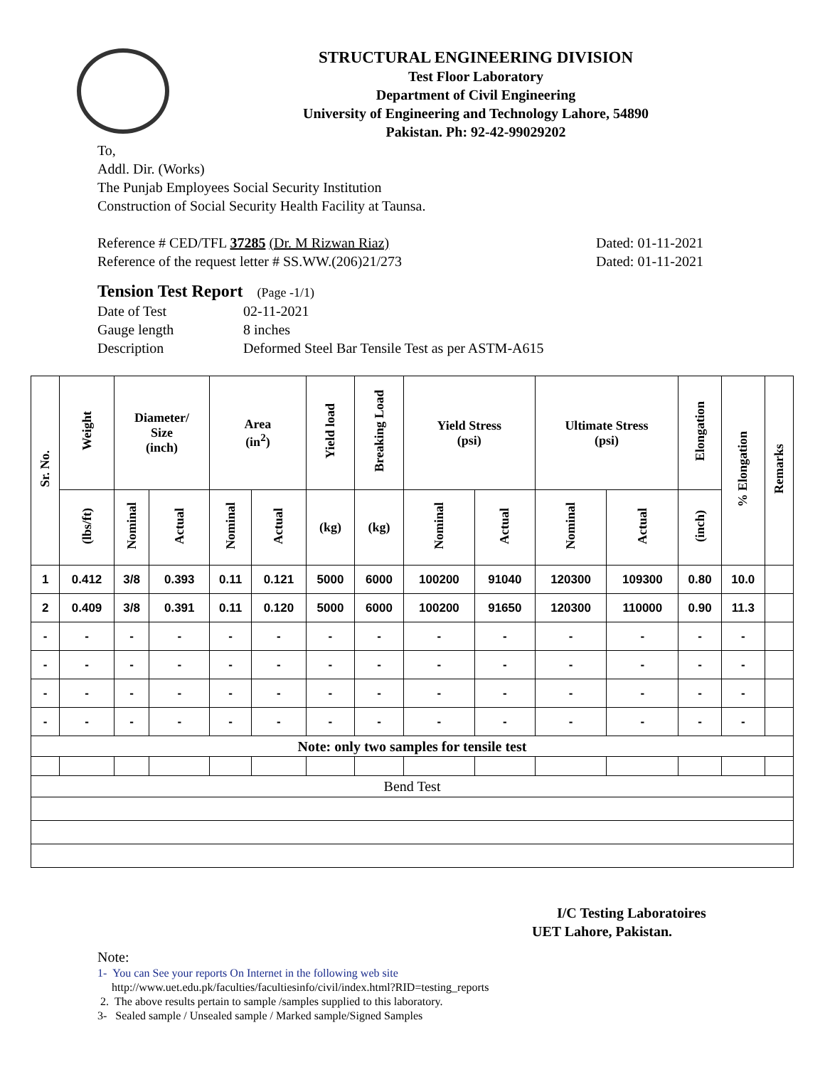STRUCTURAL ENGINEERING DIVISION
Test Floor Laboratory
Department of Civil Engineering
University of Engineering and Technology Lahore, 54890
Pakistan. Ph: 92-42-99029202
To,
Addl. Dir. (Works)
The Punjab Employees Social Security Institution
Construction of Social Security Health Facility at Taunsa.
Reference # CED/TFL 37285 (Dr. M Rizwan Riaz) Dated: 01-11-2021
Reference of the request letter # SS.WW.(206)21/273 Dated: 01-11-2021
Tension Test Report (Page -1/1)
Date of Test 02-11-2021 Gauge length 8 inches Description Deformed Steel Bar Tensile Test as per ASTM-A615
| Sr. No. | Weight | Diameter/ Size (inch) | | Area (in<sup>2</sup>) | | Yield load | Breaking Load | Yield Stress (psi) | | Ultimate Stress (psi) | | Elongation | % Elongation | Remarks |
| --- | --- | --- | --- | --- | --- | --- | --- | --- | --- | --- | --- | --- | --- | --- |
| | (lbs/ft) | Nominal | Actual | Nominal | Actual | (kg) | (kg) | Nominal | Actual | Nominal | Actual | (inch) | | |
| 1 | 0.412 | 3/8 | 0.393 | 0.11 | 0.121 | 5000 | 6000 | 100200 | 91040 | 120300 | 109300 | 0.80 | 10.0 | |
| 2 | 0.409 | 3/8 | 0.391 | 0.11 | 0.120 | 5000 | 6000 | 100200 | 91650 | 120300 | 110000 | 0.90 | 11.3 | |
| - | - | - | - | - | - | - | - | - | - | - | - | - | - | |
| - | - | - | - | - | - | - | - | - | - | - | - | - | - | |
| - | - | - | - | - | - | - | - | - | - | - | - | - | - | |
| - | - | - | - | - | - | - | - | - | - | - | - | - | - | |
| Note: only two samples for tensile test | | | | | | | | | | | | | | |
| Bend Test | | | | | | | | | | | | | | |
I/C Testing Laboratoires
UET Lahore, Pakistan.
Note:
1- You can See your reports On Internet in the following web site
http://www.uet.edu.pk/faculties/facultiesinfo/civil/index.html?RID=testing_reports
2. The above results pertain to sample /samples supplied to this laboratory.
3- Sealed sample / Unsealed sample / Marked sample/Signed Samples